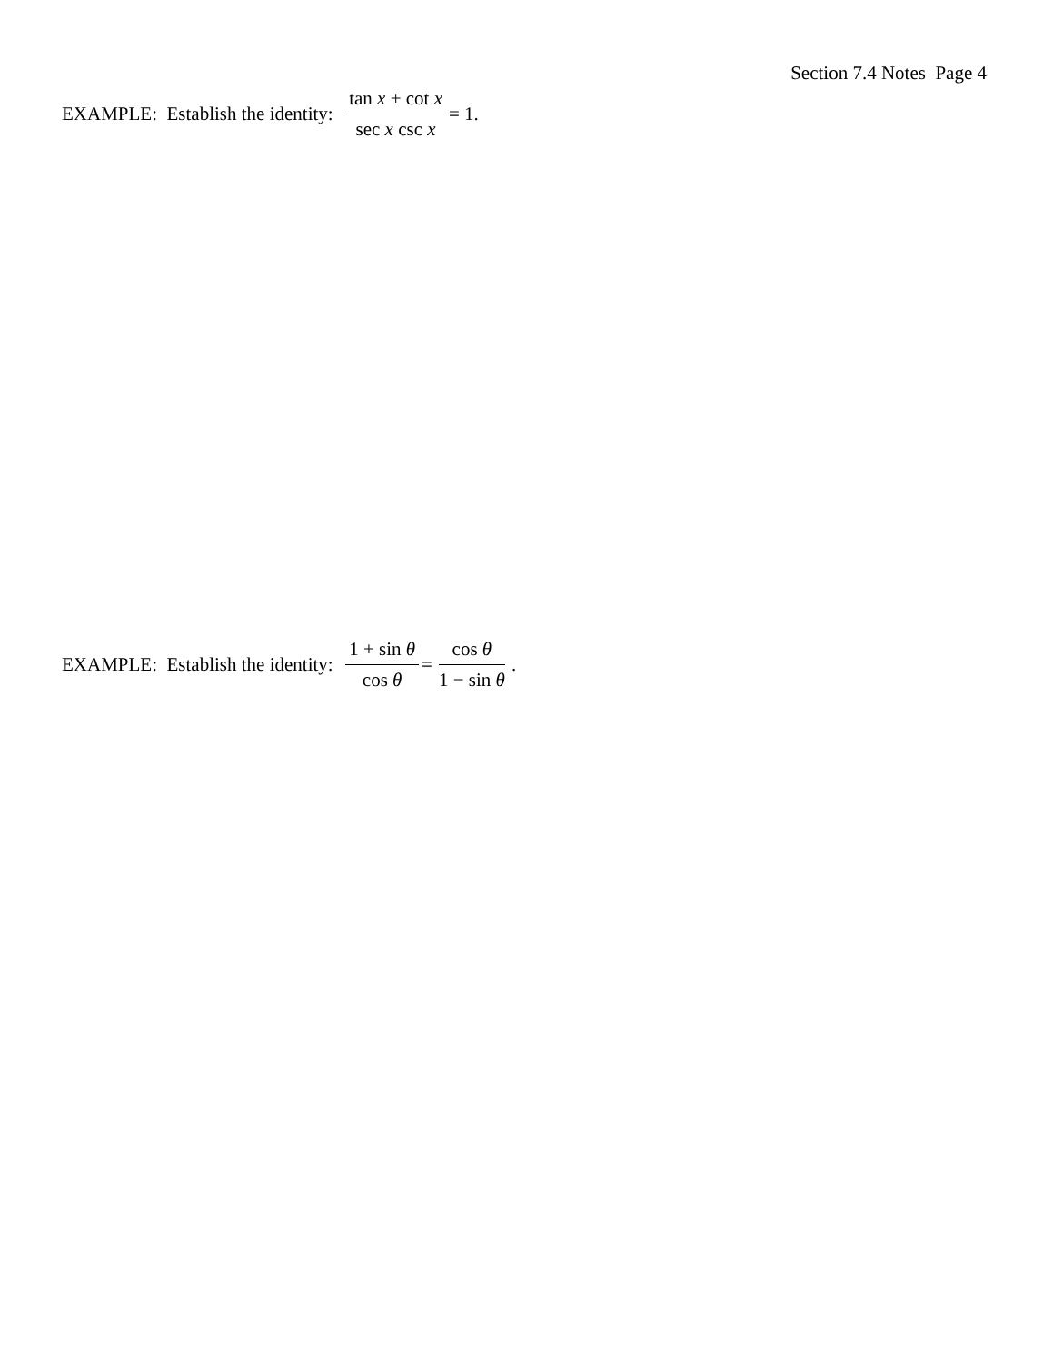Section 7.4 Notes Page 4
EXAMPLE: Establish the identity: tan x + cot x sec x csc x = 1.
EXAMPLE: Establish the identity: 1 + sin θ cos θ = cos θ 1 − sin θ .